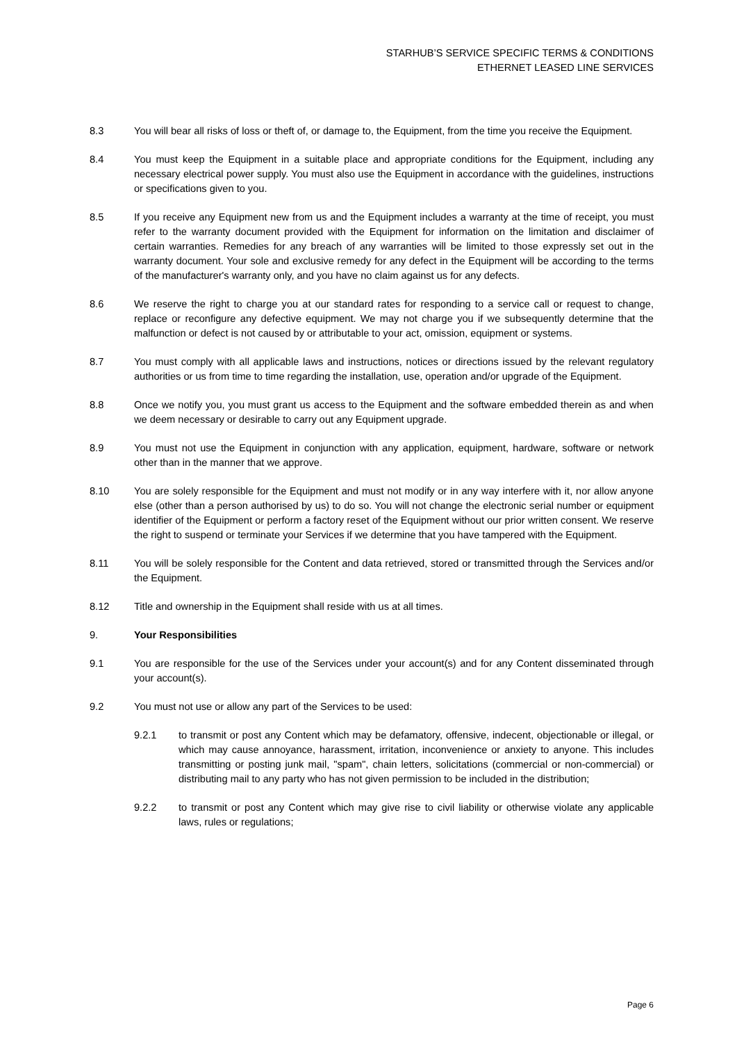STARHUB’S SERVICE SPECIFIC TERMS & CONDITIONS
ETHERNET LEASED LINE SERVICES
8.3 You will bear all risks of loss or theft of, or damage to, the Equipment, from the time you receive the Equipment.
8.4 You must keep the Equipment in a suitable place and appropriate conditions for the Equipment, including any necessary electrical power supply. You must also use the Equipment in accordance with the guidelines, instructions or specifications given to you.
8.5 If you receive any Equipment new from us and the Equipment includes a warranty at the time of receipt, you must refer to the warranty document provided with the Equipment for information on the limitation and disclaimer of certain warranties. Remedies for any breach of any warranties will be limited to those expressly set out in the warranty document. Your sole and exclusive remedy for any defect in the Equipment will be according to the terms of the manufacturer's warranty only, and you have no claim against us for any defects.
8.6 We reserve the right to charge you at our standard rates for responding to a service call or request to change, replace or reconfigure any defective equipment. We may not charge you if we subsequently determine that the malfunction or defect is not caused by or attributable to your act, omission, equipment or systems.
8.7 You must comply with all applicable laws and instructions, notices or directions issued by the relevant regulatory authorities or us from time to time regarding the installation, use, operation and/or upgrade of the Equipment.
8.8 Once we notify you, you must grant us access to the Equipment and the software embedded therein as and when we deem necessary or desirable to carry out any Equipment upgrade.
8.9 You must not use the Equipment in conjunction with any application, equipment, hardware, software or network other than in the manner that we approve.
8.10 You are solely responsible for the Equipment and must not modify or in any way interfere with it, nor allow anyone else (other than a person authorised by us) to do so. You will not change the electronic serial number or equipment identifier of the Equipment or perform a factory reset of the Equipment without our prior written consent. We reserve the right to suspend or terminate your Services if we determine that you have tampered with the Equipment.
8.11 You will be solely responsible for the Content and data retrieved, stored or transmitted through the Services and/or the Equipment.
8.12 Title and ownership in the Equipment shall reside with us at all times.
9. Your Responsibilities
9.1 You are responsible for the use of the Services under your account(s) and for any Content disseminated through your account(s).
9.2 You must not use or allow any part of the Services to be used:
9.2.1 to transmit or post any Content which may be defamatory, offensive, indecent, objectionable or illegal, or which may cause annoyance, harassment, irritation, inconvenience or anxiety to anyone. This includes transmitting or posting junk mail, "spam", chain letters, solicitations (commercial or non-commercial) or distributing mail to any party who has not given permission to be included in the distribution;
9.2.2 to transmit or post any Content which may give rise to civil liability or otherwise violate any applicable laws, rules or regulations;
Page 6